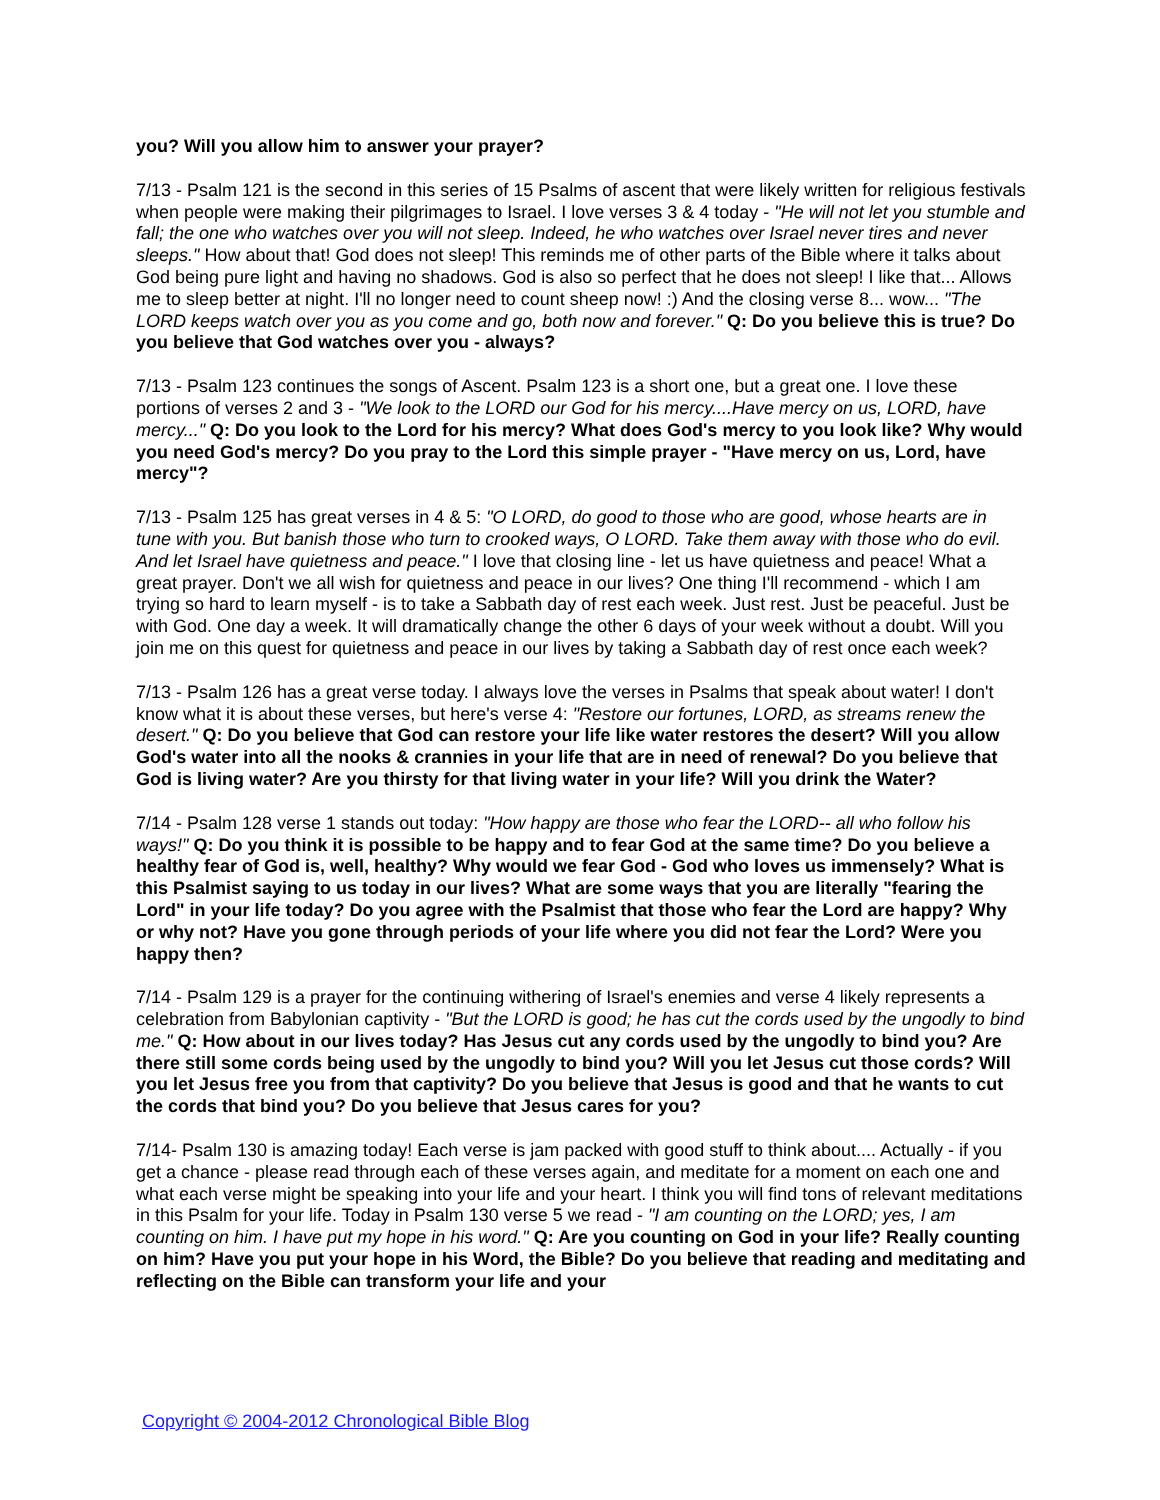you? Will you allow him to answer your prayer?
7/13 - Psalm 121 is the second in this series of 15 Psalms of ascent that were likely written for religious festivals when people were making their pilgrimages to Israel. I love verses 3 & 4 today - "He will not let you stumble and fall; the one who watches over you will not sleep. Indeed, he who watches over Israel never tires and never sleeps." How about that! God does not sleep! This reminds me of other parts of the Bible where it talks about God being pure light and having no shadows. God is also so perfect that he does not sleep! I like that... Allows me to sleep better at night. I'll no longer need to count sheep now! :) And the closing verse 8... wow... "The LORD keeps watch over you as you come and go, both now and forever." Q: Do you believe this is true? Do you believe that God watches over you - always?
7/13 - Psalm 123 continues the songs of Ascent. Psalm 123 is a short one, but a great one. I love these portions of verses 2 and 3 - "We look to the LORD our God for his mercy....Have mercy on us, LORD, have mercy..." Q: Do you look to the Lord for his mercy? What does God's mercy to you look like? Why would you need God's mercy? Do you pray to the Lord this simple prayer - "Have mercy on us, Lord, have mercy"?
7/13 - Psalm 125 has great verses in 4 & 5: "O LORD, do good to those who are good, whose hearts are in tune with you. But banish those who turn to crooked ways, O LORD. Take them away with those who do evil. And let Israel have quietness and peace." I love that closing line - let us have quietness and peace! What a great prayer. Don't we all wish for quietness and peace in our lives? One thing I'll recommend - which I am trying so hard to learn myself - is to take a Sabbath day of rest each week. Just rest. Just be peaceful. Just be with God. One day a week. It will dramatically change the other 6 days of your week without a doubt. Will you join me on this quest for quietness and peace in our lives by taking a Sabbath day of rest once each week?
7/13 - Psalm 126 has a great verse today. I always love the verses in Psalms that speak about water! I don't know what it is about these verses, but here's verse 4: "Restore our fortunes, LORD, as streams renew the desert." Q: Do you believe that God can restore your life like water restores the desert? Will you allow God's water into all the nooks & crannies in your life that are in need of renewal? Do you believe that God is living water? Are you thirsty for that living water in your life? Will you drink the Water?
7/14 - Psalm 128 verse 1 stands out today: "How happy are those who fear the LORD-- all who follow his ways!" Q: Do you think it is possible to be happy and to fear God at the same time? Do you believe a healthy fear of God is, well, healthy? Why would we fear God - God who loves us immensely? What is this Psalmist saying to us today in our lives? What are some ways that you are literally "fearing the Lord" in your life today? Do you agree with the Psalmist that those who fear the Lord are happy? Why or why not? Have you gone through periods of your life where you did not fear the Lord? Were you happy then?
7/14 - Psalm 129 is a prayer for the continuing withering of Israel's enemies and verse 4 likely represents a celebration from Babylonian captivity - "But the LORD is good; he has cut the cords used by the ungodly to bind me." Q: How about in our lives today? Has Jesus cut any cords used by the ungodly to bind you? Are there still some cords being used by the ungodly to bind you? Will you let Jesus cut those cords? Will you let Jesus free you from that captivity? Do you believe that Jesus is good and that he wants to cut the cords that bind you? Do you believe that Jesus cares for you?
7/14- Psalm 130 is amazing today! Each verse is jam packed with good stuff to think about.... Actually - if you get a chance - please read through each of these verses again, and meditate for a moment on each one and what each verse might be speaking into your life and your heart. I think you will find tons of relevant meditations in this Psalm for your life. Today in Psalm 130 verse 5 we read - "I am counting on the LORD; yes, I am counting on him. I have put my hope in his word." Q: Are you counting on God in your life? Really counting on him? Have you put your hope in his Word, the Bible? Do you believe that reading and meditating and reflecting on the Bible can transform your life and your
Copyright © 2004-2012 Chronological Bible Blog